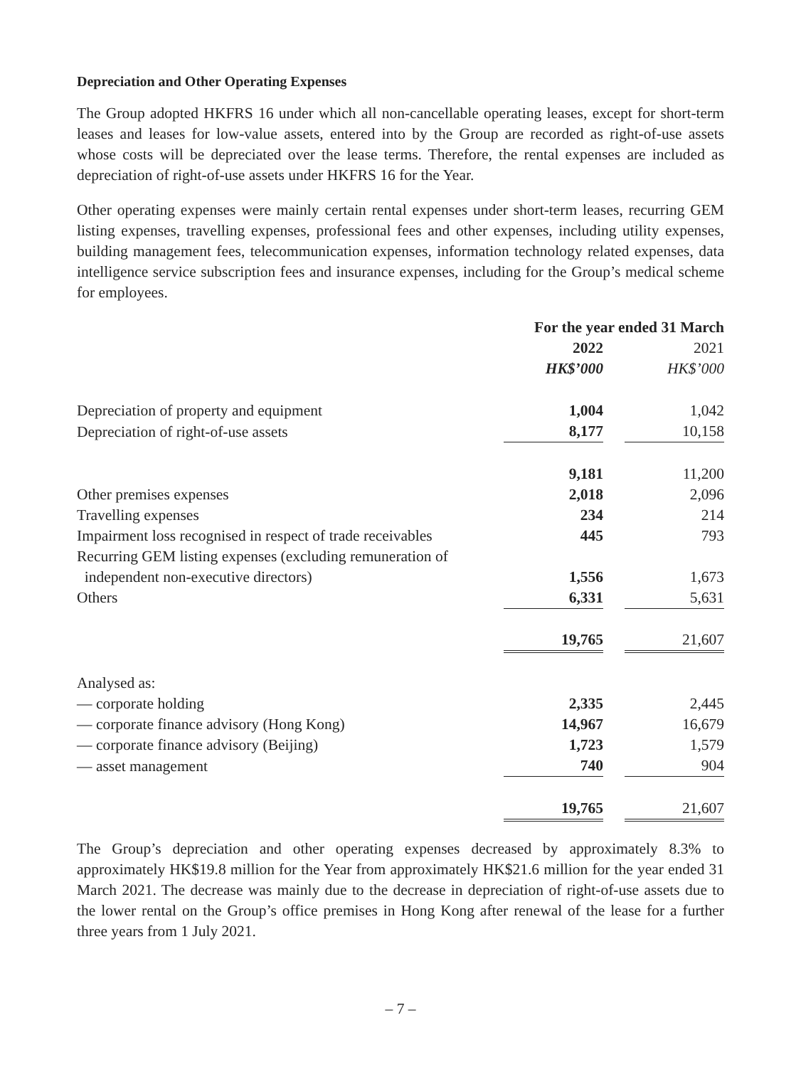Depreciation and Other Operating Expenses
The Group adopted HKFRS 16 under which all non-cancellable operating leases, except for short-term leases and leases for low-value assets, entered into by the Group are recorded as right-of-use assets whose costs will be depreciated over the lease terms. Therefore, the rental expenses are included as depreciation of right-of-use assets under HKFRS 16 for the Year.
Other operating expenses were mainly certain rental expenses under short-term leases, recurring GEM listing expenses, travelling expenses, professional fees and other expenses, including utility expenses, building management fees, telecommunication expenses, information technology related expenses, data intelligence service subscription fees and insurance expenses, including for the Group’s medical scheme for employees.
| | For the year ended 31 March | | |
| | 2022 | | 2021 |
| | HK$’000 | | HK$’000 |
| Depreciation of property and equipment | 1,004 | | 1,042 |
| Depreciation of right-of-use assets | 8,177 | | 10,158 |
| | 9,181 | | 11,200 |
| Other premises expenses | 2,018 | | 2,096 |
| Travelling expenses | 234 | | 214 |
| Impairment loss recognised in respect of trade receivables | 445 | | 793 |
| Recurring GEM listing expenses (excluding remuneration of independent non-executive directors) | 1,556 | | 1,673 |
| Others | 6,331 | | 5,631 |
| | 19,765 | | 21,607 |
| Analysed as: | | | |
| — corporate holding | 2,335 | | 2,445 |
| — corporate finance advisory (Hong Kong) | 14,967 | | 16,679 |
| — corporate finance advisory (Beijing) | 1,723 | | 1,579 |
| — asset management | 740 | | 904 |
| | 19,765 | | 21,607 |
The Group’s depreciation and other operating expenses decreased by approximately 8.3% to approximately HK$19.8 million for the Year from approximately HK$21.6 million for the year ended 31 March 2021. The decrease was mainly due to the decrease in depreciation of right-of-use assets due to the lower rental on the Group’s office premises in Hong Kong after renewal of the lease for a further three years from 1 July 2021.
– 7 –